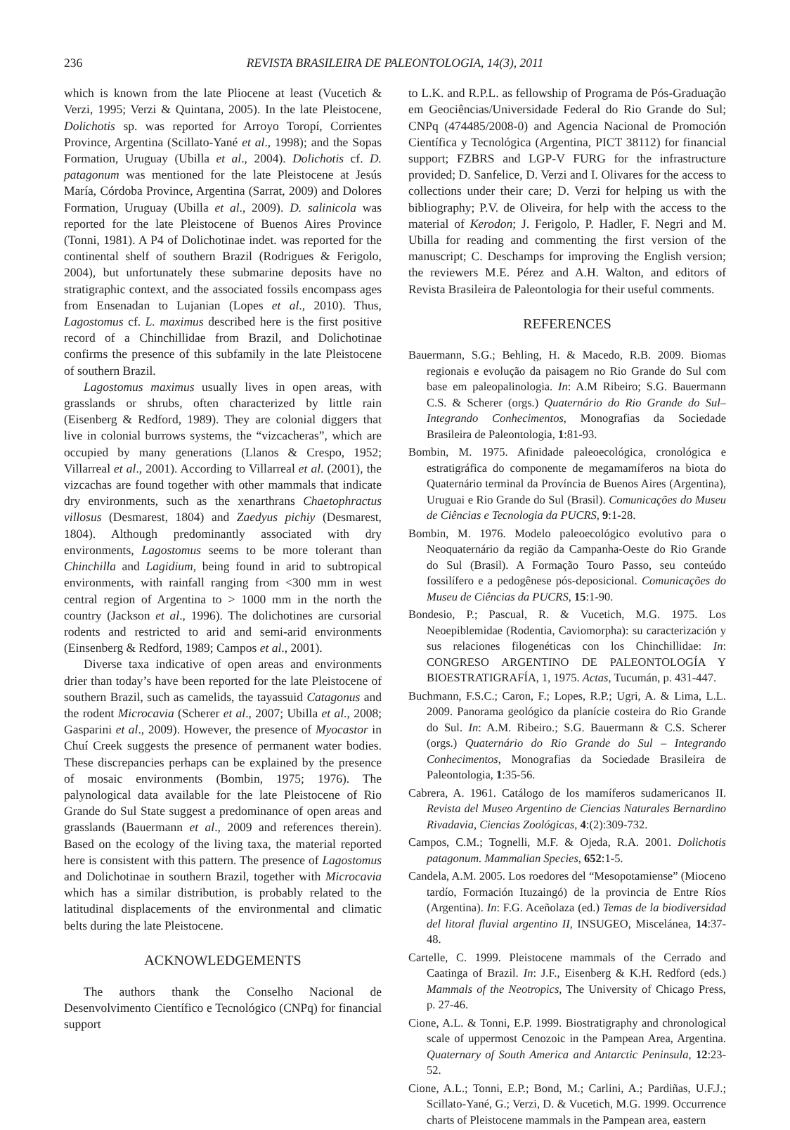236 REVISTA BRASILEIRA DE PALEONTOLOGIA, 14(3), 2011
which is known from the late Pliocene at least (Vucetich & Verzi, 1995; Verzi & Quintana, 2005). In the late Pleistocene, Dolichotis sp. was reported for Arroyo Toropí, Corrientes Province, Argentina (Scillato-Yané et al., 1998); and the Sopas Formation, Uruguay (Ubilla et al., 2004). Dolichotis cf. D. patagonum was mentioned for the late Pleistocene at Jesús María, Córdoba Province, Argentina (Sarrat, 2009) and Dolores Formation, Uruguay (Ubilla et al., 2009). D. salinicola was reported for the late Pleistocene of Buenos Aires Province (Tonni, 1981). A P4 of Dolichotinae indet. was reported for the continental shelf of southern Brazil (Rodrigues & Ferigolo, 2004), but unfortunately these submarine deposits have no stratigraphic context, and the associated fossils encompass ages from Ensenadan to Lujanian (Lopes et al., 2010). Thus, Lagostomus cf. L. maximus described here is the first positive record of a Chinchillidae from Brazil, and Dolichotinae confirms the presence of this subfamily in the late Pleistocene of southern Brazil.
Lagostomus maximus usually lives in open areas, with grasslands or shrubs, often characterized by little rain (Eisenberg & Redford, 1989). They are colonial diggers that live in colonial burrows systems, the “vizcacheras”, which are occupied by many generations (Llanos & Crespo, 1952; Villarreal et al., 2001). According to Villarreal et al. (2001), the vizcachas are found together with other mammals that indicate dry environments, such as the xenarthrans Chaetophractus villosus (Desmarest, 1804) and Zaedyus pichiy (Desmarest, 1804). Although predominantly associated with dry environments, Lagostomus seems to be more tolerant than Chinchilla and Lagidium, being found in arid to subtropical environments, with rainfall ranging from <300 mm in west central region of Argentina to > 1000 mm in the north the country (Jackson et al., 1996). The dolichotines are cursorial rodents and restricted to arid and semi-arid environments (Einsenberg & Redford, 1989; Campos et al., 2001).
Diverse taxa indicative of open areas and environments drier than today’s have been reported for the late Pleistocene of southern Brazil, such as camelids, the tayassuid Catagonus and the rodent Microcavia (Scherer et al., 2007; Ubilla et al., 2008; Gasparini et al., 2009). However, the presence of Myocastor in Chuí Creek suggests the presence of permanent water bodies. These discrepancies perhaps can be explained by the presence of mosaic environments (Bombin, 1975; 1976). The palynological data available for the late Pleistocene of Rio Grande do Sul State suggest a predominance of open areas and grasslands (Bauermann et al., 2009 and references therein). Based on the ecology of the living taxa, the material reported here is consistent with this pattern. The presence of Lagostomus and Dolichotinae in southern Brazil, together with Microcavia which has a similar distribution, is probably related to the latitudinal displacements of the environmental and climatic belts during the late Pleistocene.
ACKNOWLEDGEMENTS
The authors thank the Conselho Nacional de Desenvolvimento Científico e Tecnológico (CNPq) for financial support
to L.K. and R.P.L. as fellowship of Programa de Pós-Graduação em Geociências/Universidade Federal do Rio Grande do Sul; CNPq (474485/2008-0) and Agencia Nacional de Promoción Científica y Tecnológica (Argentina, PICT 38112) for financial support; FZBRS and LGP-V FURG for the infrastructure provided; D. Sanfelice, D. Verzi and I. Olivares for the access to collections under their care; D. Verzi for helping us with the bibliography; P.V. de Oliveira, for help with the access to the material of Kerodon; J. Ferigolo, P. Hadler, F. Negri and M. Ubilla for reading and commenting the first version of the manuscript; C. Deschamps for improving the English version; the reviewers M.E. Pérez and A.H. Walton, and editors of Revista Brasileira de Paleontologia for their useful comments.
REFERENCES
Bauermann, S.G.; Behling, H. & Macedo, R.B. 2009. Biomas regionais e evolução da paisagem no Rio Grande do Sul com base em paleopalinologia. In: A.M Ribeiro; S.G. Bauermann C.S. & Scherer (orgs.) Quaternário do Rio Grande do Sul–Integrando Conhecimentos, Monografias da Sociedade Brasileira de Paleontologia, 1:81-93.
Bombin, M. 1975. Afinidade paleoecológica, cronológica e estratigráfica do componente de megamamíferos na biota do Quaternário terminal da Província de Buenos Aires (Argentina), Uruguai e Rio Grande do Sul (Brasil). Comunicações do Museu de Ciências e Tecnologia da PUCRS, 9:1-28.
Bombin, M. 1976. Modelo paleoecológico evolutivo para o Neoquaternário da região da Campanha-Oeste do Rio Grande do Sul (Brasil). A Formação Touro Passo, seu conteúdo fossilífero e a pedogênese pós-deposicional. Comunicações do Museu de Ciências da PUCRS, 15:1-90.
Bondesio, P.; Pascual, R. & Vucetich, M.G. 1975. Los Neoepiblemidae (Rodentia, Caviomorpha): su caracterización y sus relaciones filogenéticas con los Chinchillidae: In: CONGRESO ARGENTINO DE PALEONTOLOGÍA Y BIOESTRATIGRAFÍA, 1, 1975. Actas, Tucumán, p. 431-447.
Buchmann, F.S.C.; Caron, F.; Lopes, R.P.; Ugri, A. & Lima, L.L. 2009. Panorama geológico da planície costeira do Rio Grande do Sul. In: A.M. Ribeiro.; S.G. Bauermann & C.S. Scherer (orgs.) Quaternário do Rio Grande do Sul – Integrando Conhecimentos, Monografias da Sociedade Brasileira de Paleontologia, 1:35-56.
Cabrera, A. 1961. Catálogo de los mamíferos sudamericanos II. Revista del Museo Argentino de Ciencias Naturales Bernardino Rivadavia, Ciencias Zoológicas, 4:(2):309-732.
Campos, C.M.; Tognelli, M.F. & Ojeda, R.A. 2001. Dolichotis patagonum. Mammalian Species, 652:1-5.
Candela, A.M. 2005. Los roedores del “Mesopotamiense” (Mioceno tardío, Formación Ituzaingó) de la provincia de Entre Ríos (Argentina). In: F.G. Aceñolaza (ed.) Temas de la biodiversidad del litoral fluvial argentino II, INSUGEO, Miscelánea, 14:37-48.
Cartelle, C. 1999. Pleistocene mammals of the Cerrado and Caatinga of Brazil. In: J.F., Eisenberg & K.H. Redford (eds.) Mammals of the Neotropics, The University of Chicago Press, p. 27-46.
Cione, A.L. & Tonni, E.P. 1999. Biostratigraphy and chronological scale of uppermost Cenozoic in the Pampean Area, Argentina. Quaternary of South America and Antarctic Peninsula, 12:23-52.
Cione, A.L.; Tonni, E.P.; Bond, M.; Carlini, A.; Pardiñas, U.F.J.; Scillato-Yané, G.; Verzi, D. & Vucetich, M.G. 1999. Occurrence charts of Pleistocene mammals in the Pampean area, eastern